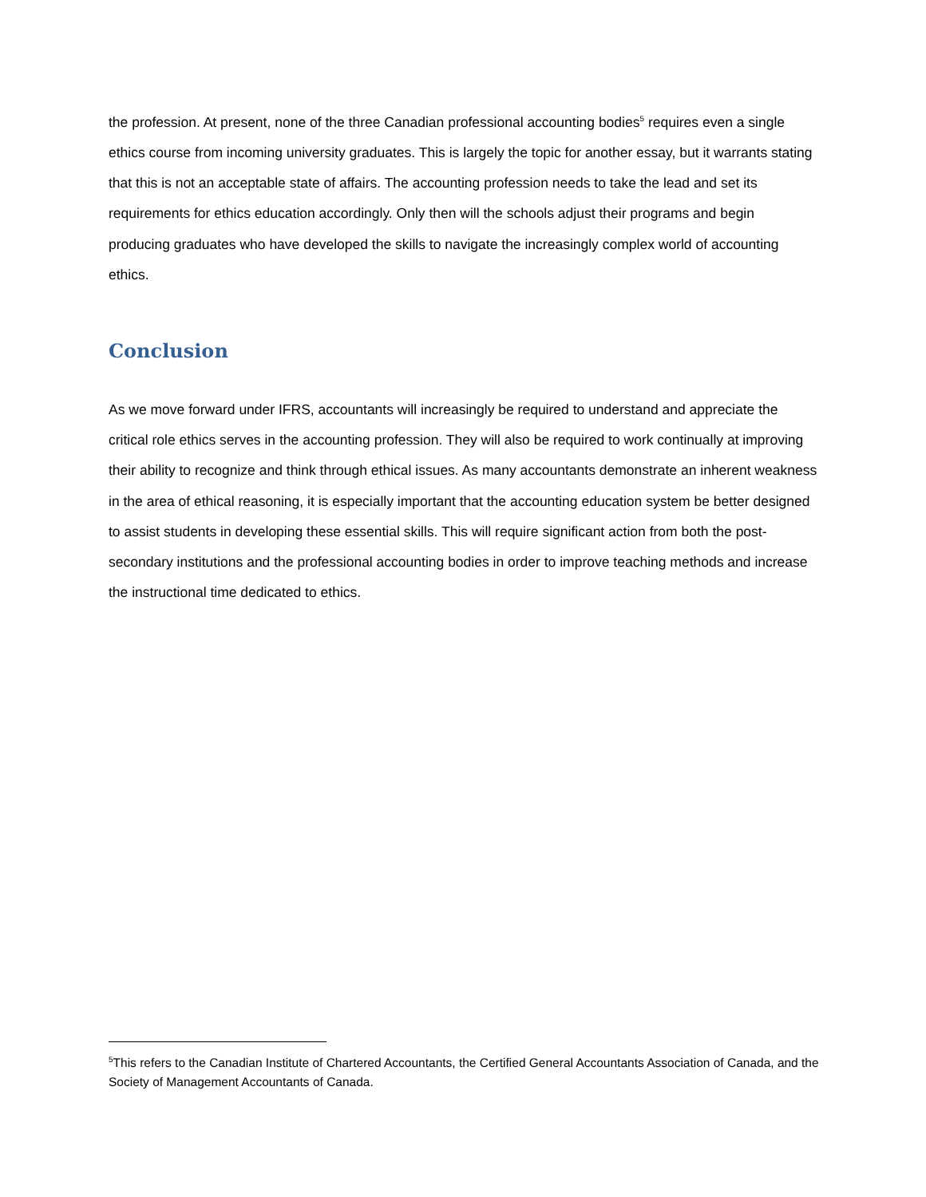the profession. At present, none of the three Canadian professional accounting bodies<sup>5</sup> requires even a single ethics course from incoming university graduates. This is largely the topic for another essay, but it warrants stating that this is not an acceptable state of affairs. The accounting profession needs to take the lead and set its requirements for ethics education accordingly. Only then will the schools adjust their programs and begin producing graduates who have developed the skills to navigate the increasingly complex world of accounting ethics.
Conclusion
As we move forward under IFRS, accountants will increasingly be required to understand and appreciate the critical role ethics serves in the accounting profession. They will also be required to work continually at improving their ability to recognize and think through ethical issues. As many accountants demonstrate an inherent weakness in the area of ethical reasoning, it is especially important that the accounting education system be better designed to assist students in developing these essential skills. This will require significant action from both the post-secondary institutions and the professional accounting bodies in order to improve teaching methods and increase the instructional time dedicated to ethics.
<sup>5</sup> This refers to the Canadian Institute of Chartered Accountants, the Certified General Accountants Association of Canada, and the Society of Management Accountants of Canada.